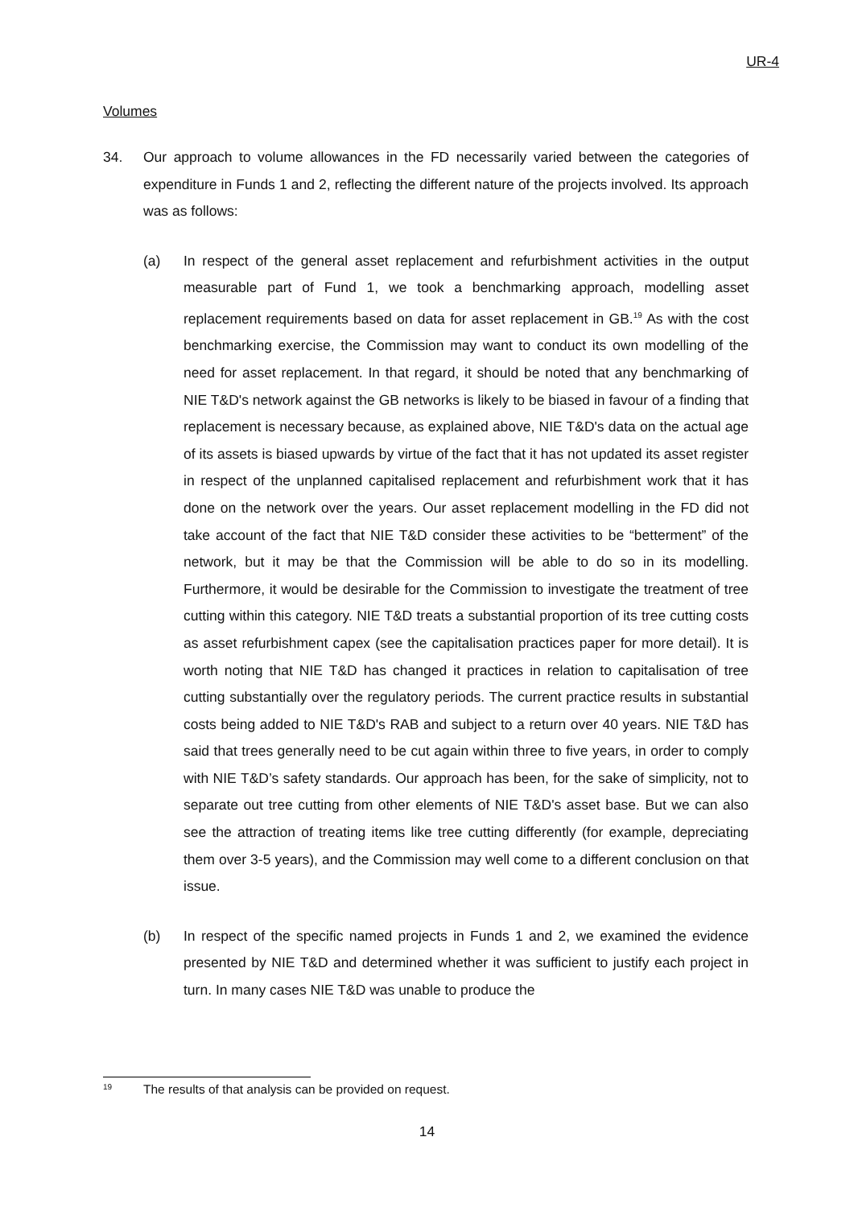UR-4
Volumes
34. Our approach to volume allowances in the FD necessarily varied between the categories of expenditure in Funds 1 and 2, reflecting the different nature of the projects involved. Its approach was as follows:
(a) In respect of the general asset replacement and refurbishment activities in the output measurable part of Fund 1, we took a benchmarking approach, modelling asset replacement requirements based on data for asset replacement in GB.<sup>19</sup> As with the cost benchmarking exercise, the Commission may want to conduct its own modelling of the need for asset replacement. In that regard, it should be noted that any benchmarking of NIE T&D's network against the GB networks is likely to be biased in favour of a finding that replacement is necessary because, as explained above, NIE T&D's data on the actual age of its assets is biased upwards by virtue of the fact that it has not updated its asset register in respect of the unplanned capitalised replacement and refurbishment work that it has done on the network over the years. Our asset replacement modelling in the FD did not take account of the fact that NIE T&D consider these activities to be “betterment” of the network, but it may be that the Commission will be able to do so in its modelling. Furthermore, it would be desirable for the Commission to investigate the treatment of tree cutting within this category. NIE T&D treats a substantial proportion of its tree cutting costs as asset refurbishment capex (see the capitalisation practices paper for more detail). It is worth noting that NIE T&D has changed it practices in relation to capitalisation of tree cutting substantially over the regulatory periods. The current practice results in substantial costs being added to NIE T&D's RAB and subject to a return over 40 years. NIE T&D has said that trees generally need to be cut again within three to five years, in order to comply with NIE T&D’s safety standards. Our approach has been, for the sake of simplicity, not to separate out tree cutting from other elements of NIE T&D's asset base. But we can also see the attraction of treating items like tree cutting differently (for example, depreciating them over 3-5 years), and the Commission may well come to a different conclusion on that issue.
(b) In respect of the specific named projects in Funds 1 and 2, we examined the evidence presented by NIE T&D and determined whether it was sufficient to justify each project in turn. In many cases NIE T&D was unable to produce the
19
The results of that analysis can be provided on request.
14